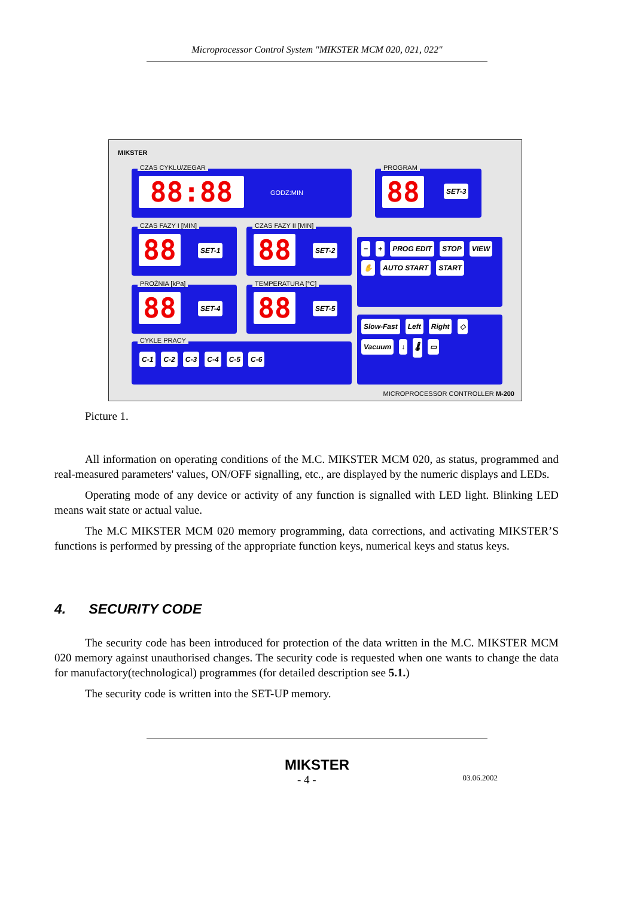Microprocessor Control System "MIKSTER MCM 020, 021, 022"
MIKSTER
CZAS CYKLU/ZEGAR
88:88 GODZ:MIN
PROGRAM
88 SET-3
CZAS FAZY I [MIN]
88 SET-1
CZAS FAZY II [MIN]
88 SET-2
PROŻNIA [kPa]
88 SET-4
TEMPERATURA [°C]
88 SET-5
CYKLE PRACY
C-1 C-2 C-3 C-4 C-5 C-6
− + PROG EDIT STOP VIEW ✋ AUTO START START
Slow-Fast Left Right ◇ Vacuum ↓ 🌡 ▭
MICROPROCESSOR CONTROLLER M-200
Picture 1.
All information on operating conditions of the M.C. MIKSTER MCM 020, as status, programmed and real-measured parameters' values, ON/OFF signalling, etc., are displayed by the numeric displays and LEDs.
Operating mode of any device or activity of any function is signalled with LED light. Blinking LED means wait state or actual value.
The M.C MIKSTER MCM 020 memory programming, data corrections, and activating MIKSTER’S functions is performed by pressing of the appropriate function keys, numerical keys and status keys.
4. SECURITY CODE
The security code has been introduced for protection of the data written in the M.C. MIKSTER MCM 020 memory against unauthorised changes. The security code is requested when one wants to change the data for manufactory(technological) programmes (for detailed description see 5.1.)
The security code is written into the SET-UP memory.
MIKSTER
- 4 - 03.06.2002